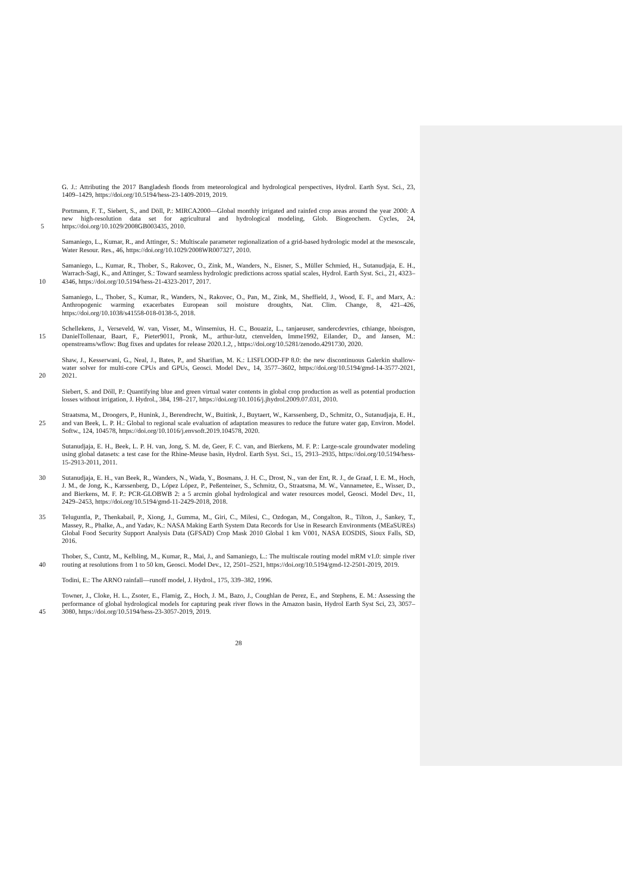G. J.: Attributing the 2017 Bangladesh floods from meteorological and hydrological perspectives, Hydrol. Earth Syst. Sci., 23, 1409–1429, https://doi.org/10.5194/hess-23-1409-2019, 2019.
5 Portmann, F. T., Siebert, S., and Döll, P.: MIRCA2000—Global monthly irrigated and rainfed crop areas around the year 2000: A new high-resolution data set for agricultural and hydrological modeling, Glob. Biogeochem. Cycles, 24, https://doi.org/10.1029/2008GB003435, 2010.
Samaniego, L., Kumar, R., and Attinger, S.: Multiscale parameter regionalization of a grid-based hydrologic model at the mesoscale, Water Resour. Res., 46, https://doi.org/10.1029/2008WR007327, 2010.
10 Samaniego, L., Kumar, R., Thober, S., Rakovec, O., Zink, M., Wanders, N., Eisner, S., Müller Schmied, H., Sutanudjaja, E. H., Warrach-Sagi, K., and Attinger, S.: Toward seamless hydrologic predictions across spatial scales, Hydrol. Earth Syst. Sci., 21, 4323–4346, https://doi.org/10.5194/hess-21-4323-2017, 2017.
Samaniego, L., Thober, S., Kumar, R., Wanders, N., Rakovec, O., Pan, M., Zink, M., Sheffield, J., Wood, E. F., and Marx, A.: Anthropogenic warming exacerbates European soil moisture droughts, Nat. Clim. Change, 8, 421–426, https://doi.org/10.1038/s41558-018-0138-5, 2018.
15 Schellekens, J., Verseveld, W. van, Visser, M., Winsemius, H. C., Bouaziz, L., tanjaeuser, sandercdevries, cthiange, hboisgon, DanielTollenaar, Baart, F., Pieter9011, Pronk, M., arthur-lutz, ctenvelden, Imme1992, Eilander, D., and Jansen, M.: openstreams/wflow: Bug fixes and updates for release 2020.1.2, , https://doi.org/10.5281/zenodo.4291730, 2020.
20 Shaw, J., Kesserwani, G., Neal, J., Bates, P., and Sharifian, M. K.: LISFLOOD-FP 8.0: the new discontinuous Galerkin shallow-water solver for multi-core CPUs and GPUs, Geosci. Model Dev., 14, 3577–3602, https://doi.org/10.5194/gmd-14-3577-2021, 2021.
Siebert, S. and Döll, P.: Quantifying blue and green virtual water contents in global crop production as well as potential production losses without irrigation, J. Hydrol., 384, 198–217, https://doi.org/10.1016/j.jhydrol.2009.07.031, 2010.
25 Straatsma, M., Droogers, P., Hunink, J., Berendrecht, W., Buitink, J., Buytaert, W., Karssenberg, D., Schmitz, O., Sutanudjaja, E. H., and van Beek, L. P. H.: Global to regional scale evaluation of adaptation measures to reduce the future water gap, Environ. Model. Softw., 124, 104578, https://doi.org/10.1016/j.envsoft.2019.104578, 2020.
Sutanudjaja, E. H., Beek, L. P. H. van, Jong, S. M. de, Geer, F. C. van, and Bierkens, M. F. P.: Large-scale groundwater modeling using global datasets: a test case for the Rhine-Meuse basin, Hydrol. Earth Syst. Sci., 15, 2913–2935, https://doi.org/10.5194/hess-15-2913-2011, 2011.
30 Sutanudjaja, E. H., van Beek, R., Wanders, N., Wada, Y., Bosmans, J. H. C., Drost, N., van der Ent, R. J., de Graaf, I. E. M., Hoch, J. M., de Jong, K., Karssenberg, D., López López, P., Peßenteiner, S., Schmitz, O., Straatsma, M. W., Vannametee, E., Wisser, D., and Bierkens, M. F. P.: PCR-GLOBWB 2: a 5 arcmin global hydrological and water resources model, Geosci. Model Dev., 11, 2429–2453, https://doi.org/10.5194/gmd-11-2429-2018, 2018.
35 Teluguntla, P., Thenkabail, P., Xiong, J., Gumma, M., Giri, C., Milesi, C., Ozdogan, M., Congalton, R., Tilton, J., Sankey, T., Massey, R., Phalke, A., and Yadav, K.: NASA Making Earth System Data Records for Use in Research Environments (MEaSUREs) Global Food Security Support Analysis Data (GFSAD) Crop Mask 2010 Global 1 km V001, NASA EOSDIS, Sioux Falls, SD, 2016.
40 Thober, S., Cuntz, M., Kelbling, M., Kumar, R., Mai, J., and Samaniego, L.: The multiscale routing model mRM v1.0: simple river routing at resolutions from 1 to 50 km, Geosci. Model Dev., 12, 2501–2521, https://doi.org/10.5194/gmd-12-2501-2019, 2019.
Todini, E.: The ARNO rainfall—runoff model, J. Hydrol., 175, 339–382, 1996.
45 Towner, J., Cloke, H. L., Zsoter, E., Flamig, Z., Hoch, J. M., Bazo, J., Coughlan de Perez, E., and Stephens, E. M.: Assessing the performance of global hydrological models for capturing peak river flows in the Amazon basin, Hydrol Earth Syst Sci, 23, 3057–3080, https://doi.org/10.5194/hess-23-3057-2019, 2019.
28